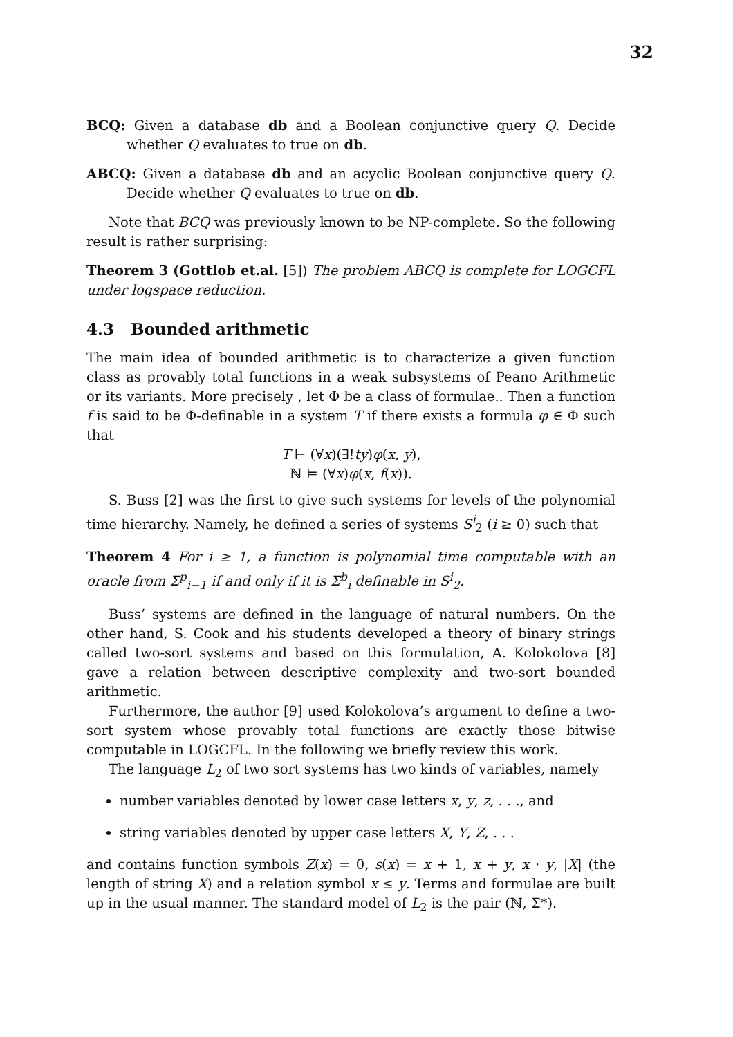32
BCQ: Given a database db and a Boolean conjunctive query Q. Decide whether Q evaluates to true on db.
ABCQ: Given a database db and an acyclic Boolean conjunctive query Q. Decide whether Q evaluates to true on db.
Note that BCQ was previously known to be NP-complete. So the following result is rather surprising:
Theorem 3 (Gottlob et.al. [5]) The problem ABCQ is complete for LOGCFL under logspace reduction.
4.3 Bounded arithmetic
The main idea of bounded arithmetic is to characterize a given function class as provably total functions in a weak subsystems of Peano Arithmetic or its variants. More precisely , let Φ be a class of formulae.. Then a function f is said to be Φ-definable in a system T if there exists a formula φ ∈ Φ such that
T ⊢ (∀x)(∃!ty)φ(x, y),
ℕ ⊨ (∀x)φ(x, f(x)).
S. Buss [2] was the first to give such systems for levels of the polynomial time hierarchy. Namely, he defined a series of systems S<sup>i</sup><sub>2</sub> (i ≥ 0) such that
Theorem 4 For i ≥ 1, a function is polynomial time computable with an oracle from Σ<sup>p</sup><sub>i−1</sub> if and only if it is Σ<sup>b</sup><sub>i</sub> definable in S<sup>i</sup><sub>2</sub>.
Buss’ systems are defined in the language of natural numbers. On the other hand, S. Cook and his students developed a theory of binary strings called two-sort systems and based on this formulation, A. Kolokolova [8] gave a relation between descriptive complexity and two-sort bounded arithmetic.
Furthermore, the author [9] used Kolokolova’s argument to define a two-sort system whose provably total functions are exactly those bitwise computable in LOGCFL. In the following we briefly review this work.
The language L<sub>2</sub> of two sort systems has two kinds of variables, namely
number variables denoted by lower case letters x, y, z, . . ., and
string variables denoted by upper case letters X, Y, Z, . . .
and contains function symbols Z(x) = 0, s(x) = x + 1, x + y, x · y, |X| (the length of string X) and a relation symbol x ≤ y. Terms and formulae are built up in the usual manner. The standard model of L<sub>2</sub> is the pair (ℕ, Σ*).